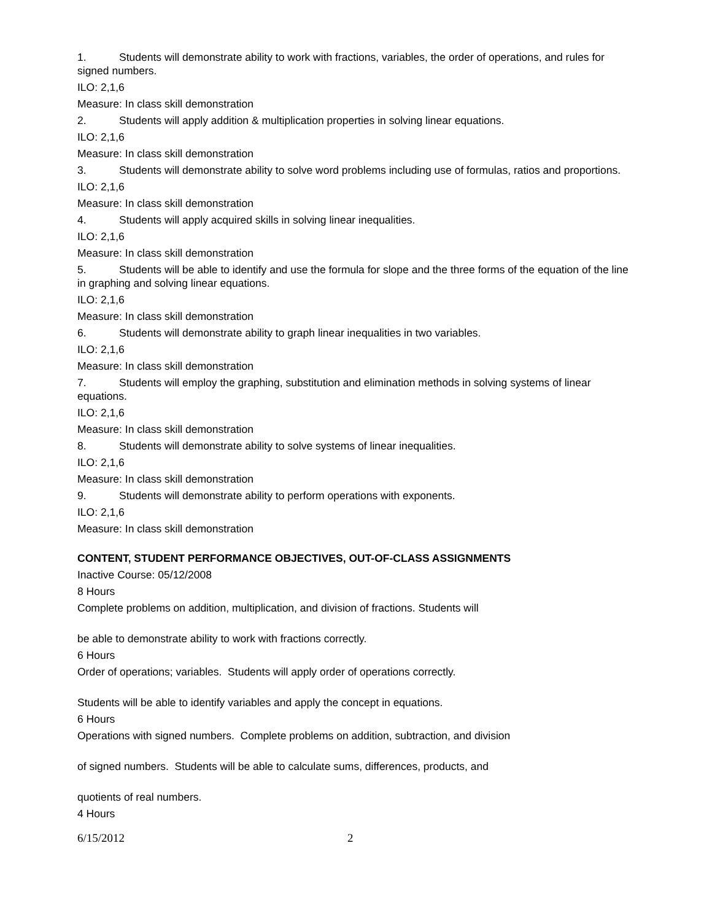1. Students will demonstrate ability to work with fractions, variables, the order of operations, and rules for signed numbers.
ILO: 2,1,6
Measure: In class skill demonstration
2. Students will apply addition & multiplication properties in solving linear equations.
ILO: 2,1,6
Measure: In class skill demonstration
3. Students will demonstrate ability to solve word problems including use of formulas, ratios and proportions.
ILO: 2,1,6
Measure: In class skill demonstration
4. Students will apply acquired skills in solving linear inequalities.
ILO: 2,1,6
Measure: In class skill demonstration
5. Students will be able to identify and use the formula for slope and the three forms of the equation of the line in graphing and solving linear equations.
ILO: 2,1,6
Measure: In class skill demonstration
6. Students will demonstrate ability to graph linear inequalities in two variables.
ILO: 2,1,6
Measure: In class skill demonstration
7. Students will employ the graphing, substitution and elimination methods in solving systems of linear equations.
ILO: 2,1,6
Measure: In class skill demonstration
8. Students will demonstrate ability to solve systems of linear inequalities.
ILO: 2,1,6
Measure: In class skill demonstration
9. Students will demonstrate ability to perform operations with exponents.
ILO: 2,1,6
Measure: In class skill demonstration
CONTENT, STUDENT PERFORMANCE OBJECTIVES, OUT-OF-CLASS ASSIGNMENTS
Inactive Course: 05/12/2008
8 Hours
Complete problems on addition, multiplication, and division of fractions. Students will
be able to demonstrate ability to work with fractions correctly.
6 Hours
Order of operations; variables. Students will apply order of operations correctly.
Students will be able to identify variables and apply the concept in equations.
6 Hours
Operations with signed numbers. Complete problems on addition, subtraction, and division
of signed numbers. Students will be able to calculate sums, differences, products, and
quotients of real numbers.
4 Hours
6/15/2012 2